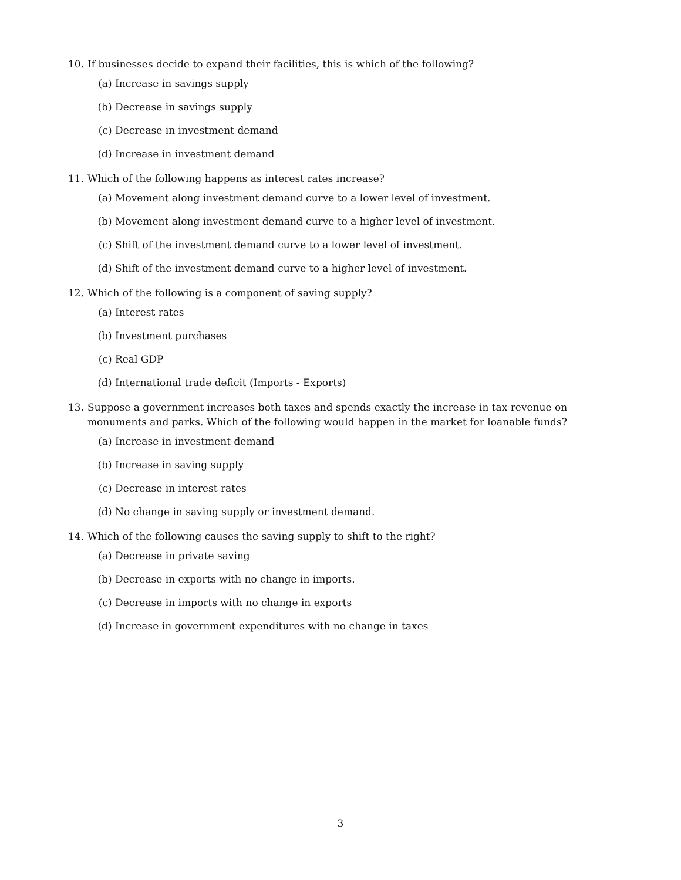10. If businesses decide to expand their facilities, this is which of the following?
(a) Increase in savings supply
(b) Decrease in savings supply
(c) Decrease in investment demand
(d) Increase in investment demand
11. Which of the following happens as interest rates increase?
(a) Movement along investment demand curve to a lower level of investment.
(b) Movement along investment demand curve to a higher level of investment.
(c) Shift of the investment demand curve to a lower level of investment.
(d) Shift of the investment demand curve to a higher level of investment.
12. Which of the following is a component of saving supply?
(a) Interest rates
(b) Investment purchases
(c) Real GDP
(d) International trade deficit (Imports - Exports)
13. Suppose a government increases both taxes and spends exactly the increase in tax revenue on monuments and parks. Which of the following would happen in the market for loanable funds?
(a) Increase in investment demand
(b) Increase in saving supply
(c) Decrease in interest rates
(d) No change in saving supply or investment demand.
14. Which of the following causes the saving supply to shift to the right?
(a) Decrease in private saving
(b) Decrease in exports with no change in imports.
(c) Decrease in imports with no change in exports
(d) Increase in government expenditures with no change in taxes
3